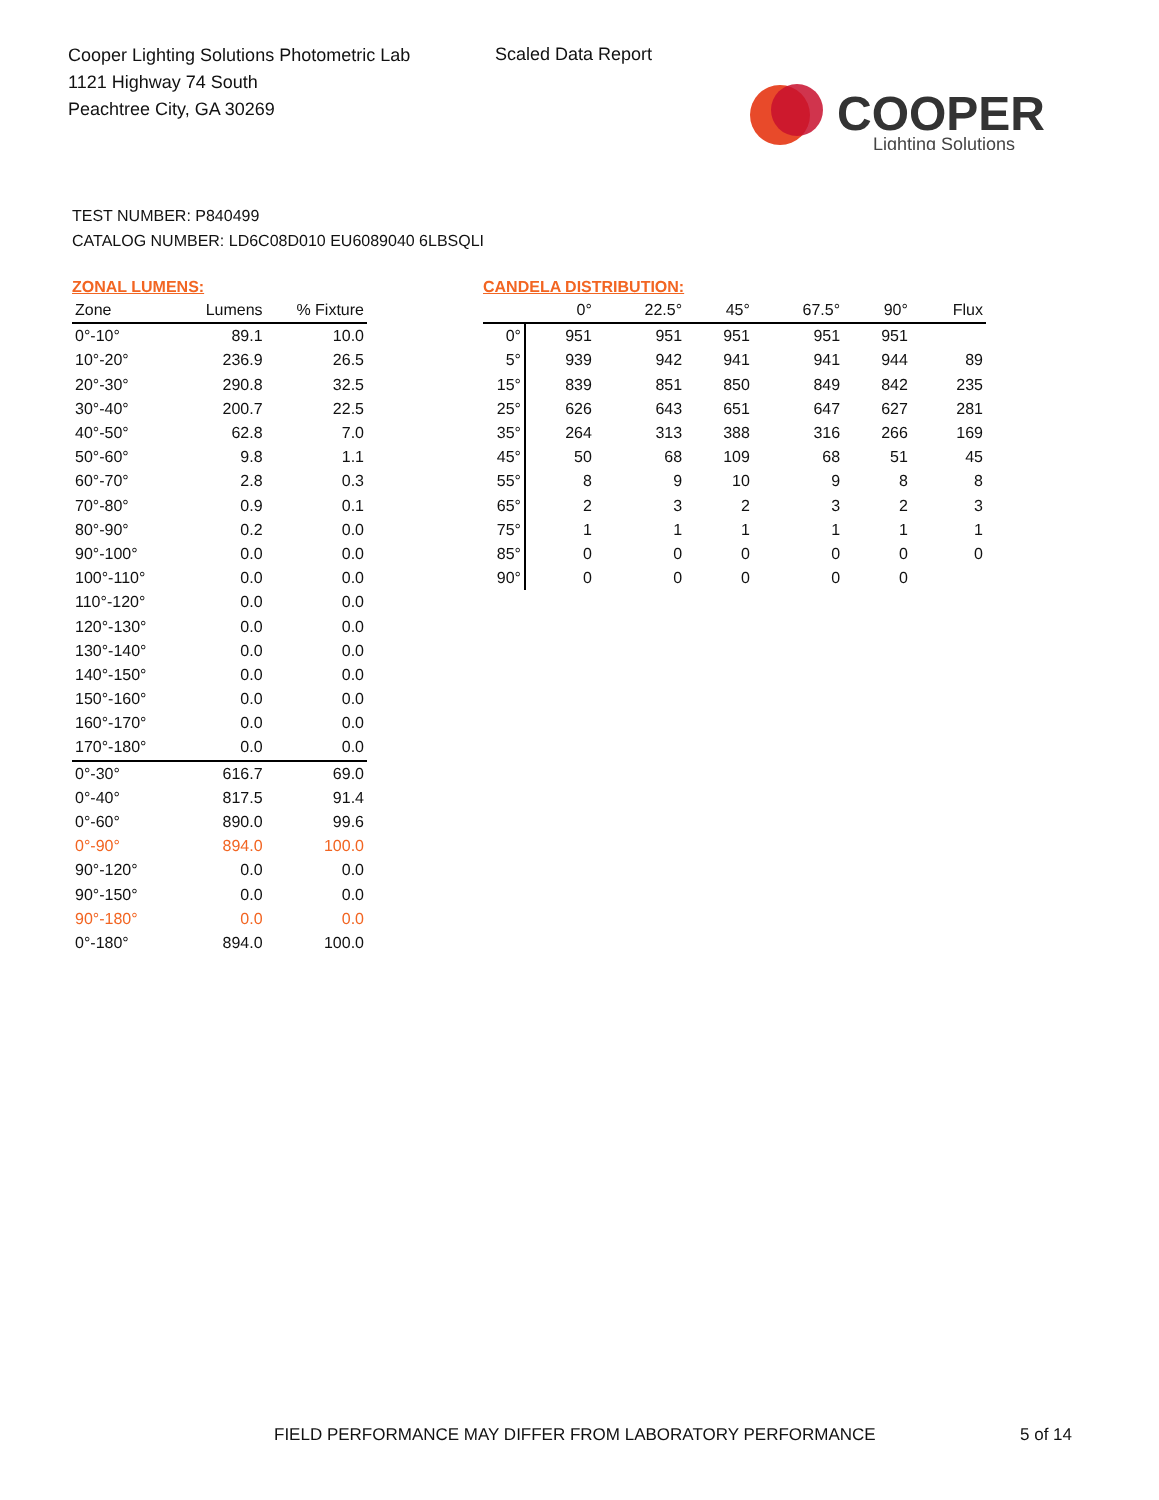Cooper Lighting Solutions Photometric Lab
1121 Highway 74 South
Peachtree City, GA 30269
Scaled Data Report
COOPER
Lighting Solutions
TEST NUMBER: P840499
CATALOG NUMBER: LD6C08D010 EU6089040 6LBSQLI
ZONAL LUMENS:
| Zone | Lumens | % Fixture |
| --- | --- | --- |
| 0°-10° | 89.1 | 10.0 |
| 10°-20° | 236.9 | 26.5 |
| 20°-30° | 290.8 | 32.5 |
| 30°-40° | 200.7 | 22.5 |
| 40°-50° | 62.8 | 7.0 |
| 50°-60° | 9.8 | 1.1 |
| 60°-70° | 2.8 | 0.3 |
| 70°-80° | 0.9 | 0.1 |
| 80°-90° | 0.2 | 0.0 |
| 90°-100° | 0.0 | 0.0 |
| 100°-110° | 0.0 | 0.0 |
| 110°-120° | 0.0 | 0.0 |
| 120°-130° | 0.0 | 0.0 |
| 130°-140° | 0.0 | 0.0 |
| 140°-150° | 0.0 | 0.0 |
| 150°-160° | 0.0 | 0.0 |
| 160°-170° | 0.0 | 0.0 |
| 170°-180° | 0.0 | 0.0 |
| 0°-30° | 616.7 | 69.0 |
| 0°-40° | 817.5 | 91.4 |
| 0°-60° | 890.0 | 99.6 |
| 0°-90° | 894.0 | 100.0 |
| 90°-120° | 0.0 | 0.0 |
| 90°-150° | 0.0 | 0.0 |
| 90°-180° | 0.0 | 0.0 |
| 0°-180° | 894.0 | 100.0 |
CANDELA DISTRIBUTION:
| | 0° | 22.5° | 45° | 67.5° | 90° | Flux |
| --- | --- | --- | --- | --- | --- | --- |
| 0° | 951 | 951 | 951 | 951 | 951 | |
| 5° | 939 | 942 | 941 | 941 | 944 | 89 |
| 15° | 839 | 851 | 850 | 849 | 842 | 235 |
| 25° | 626 | 643 | 651 | 647 | 627 | 281 |
| 35° | 264 | 313 | 388 | 316 | 266 | 169 |
| 45° | 50 | 68 | 109 | 68 | 51 | 45 |
| 55° | 8 | 9 | 10 | 9 | 8 | 8 |
| 65° | 2 | 3 | 2 | 3 | 2 | 3 |
| 75° | 1 | 1 | 1 | 1 | 1 | 1 |
| 85° | 0 | 0 | 0 | 0 | 0 | 0 |
| 90° | 0 | 0 | 0 | 0 | 0 | |
FIELD PERFORMANCE MAY DIFFER FROM LABORATORY PERFORMANCE
5 of 14